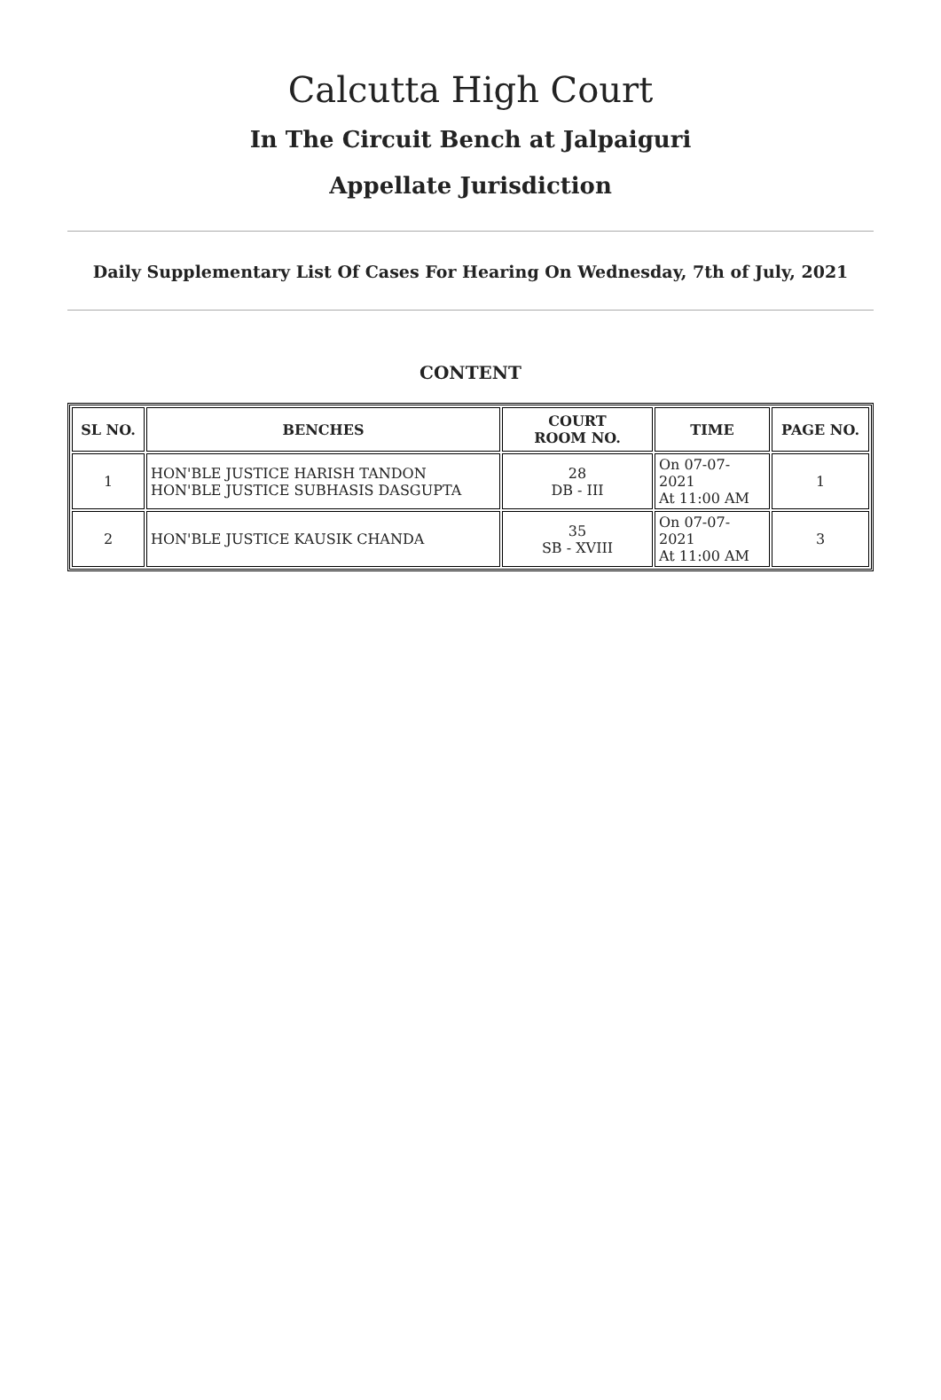Calcutta High Court
In The Circuit Bench at Jalpaiguri
Appellate Jurisdiction
Daily Supplementary List Of Cases For Hearing On Wednesday, 7th of July, 2021
CONTENT
| SL NO. | BENCHES | COURT ROOM NO. | TIME | PAGE NO. |
| --- | --- | --- | --- | --- |
| 1 | HON'BLE JUSTICE HARISH TANDON HON'BLE JUSTICE SUBHASIS DASGUPTA | 28 DB - III | On 07-07-2021 At 11:00 AM | 1 |
| 2 | HON'BLE JUSTICE KAUSIK CHANDA | 35 SB - XVIII | On 07-07-2021 At 11:00 AM | 3 |